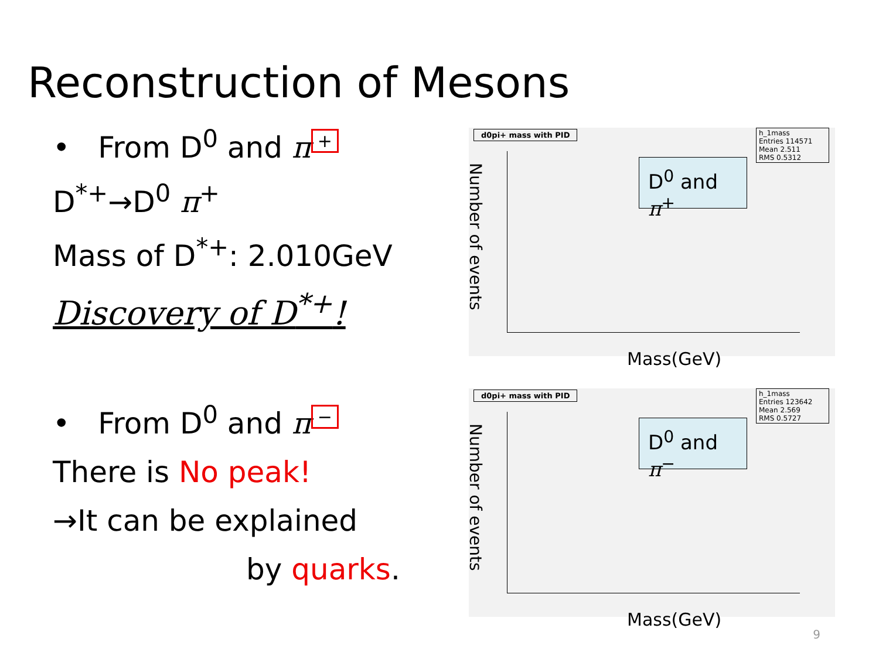Reconstruction of Mesons
• From D<sup>0</sup> and π +
D<sup>*+</sup>→D<sup>0</sup> π<sup>+</sup>
Mass of D<sup>*+</sup>: 2.010GeV
Discovery of D<sup>*+</sup>!
• From D<sup>0</sup> and π −
There is No peak!
→It can be explained
by quarks.
d0pi+ mass with PID
h_1mass
Entries 114571
Mean 2.511
RMS 0.5312
Number of events
D<sup>0</sup> and π<sup>+</sup>
Mass(GeV)
d0pi+ mass with PID
h_1mass
Entries 123642
Mean 2.569
RMS 0.5727
Number of events
D<sup>0</sup> and π<sup>−</sup>
Mass(GeV)
9